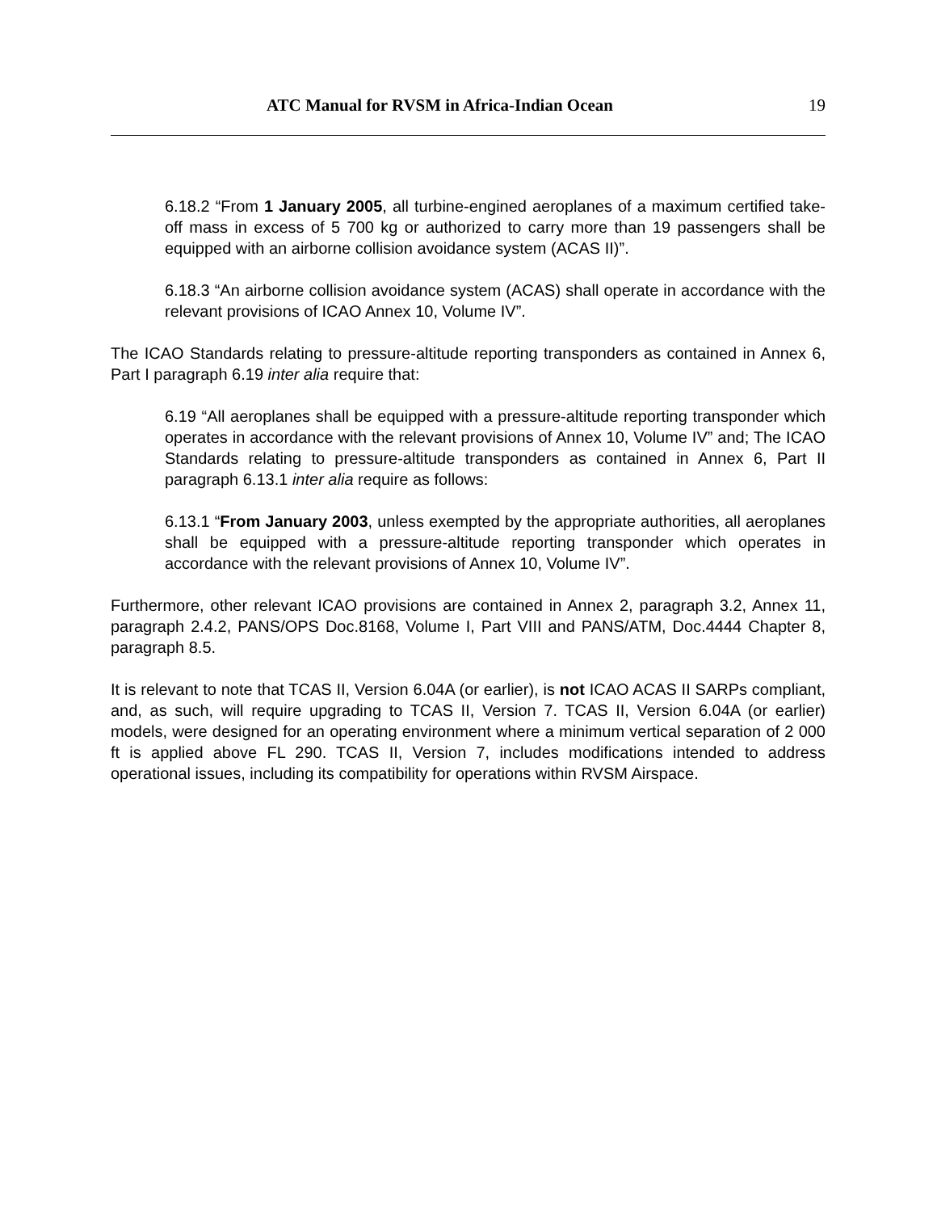ATC Manual for RVSM in Africa-Indian Ocean 19
6.18.2 “From 1 January 2005, all turbine-engined aeroplanes of a maximum certified take-off mass in excess of 5 700 kg or authorized to carry more than 19 passengers shall be equipped with an airborne collision avoidance system (ACAS II)”.
6.18.3 “An airborne collision avoidance system (ACAS) shall operate in accordance with the relevant provisions of ICAO Annex 10, Volume IV”.
The ICAO Standards relating to pressure-altitude reporting transponders as contained in Annex 6, Part I paragraph 6.19 inter alia require that:
6.19 “All aeroplanes shall be equipped with a pressure-altitude reporting transponder which operates in accordance with the relevant provisions of Annex 10, Volume IV” and; The ICAO Standards relating to pressure-altitude transponders as contained in Annex 6, Part II paragraph 6.13.1 inter alia require as follows:
6.13.1 “From January 2003, unless exempted by the appropriate authorities, all aeroplanes shall be equipped with a pressure-altitude reporting transponder which operates in accordance with the relevant provisions of Annex 10, Volume IV”.
Furthermore, other relevant ICAO provisions are contained in Annex 2, paragraph 3.2, Annex 11, paragraph 2.4.2, PANS/OPS Doc.8168, Volume I, Part VIII and PANS/ATM, Doc.4444 Chapter 8, paragraph 8.5.
It is relevant to note that TCAS II, Version 6.04A (or earlier), is not ICAO ACAS II SARPs compliant, and, as such, will require upgrading to TCAS II, Version 7. TCAS II, Version 6.04A (or earlier) models, were designed for an operating environment where a minimum vertical separation of 2 000 ft is applied above FL 290. TCAS II, Version 7, includes modifications intended to address operational issues, including its compatibility for operations within RVSM Airspace.